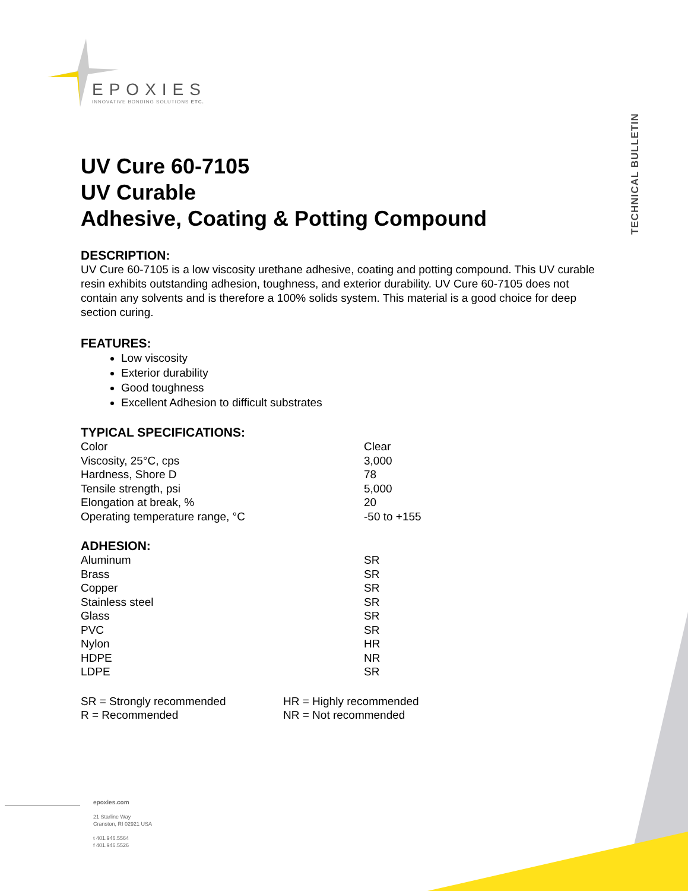EPOXIES
INNOVATIVE BONDING SOLUTIONS ETC.
TECHNICAL BULLETIN
UV Cure 60-7105
UV Curable
Adhesive, Coating & Potting Compound
DESCRIPTION:
UV Cure 60-7105 is a low viscosity urethane adhesive, coating and potting compound. This UV curable resin exhibits outstanding adhesion, toughness, and exterior durability. UV Cure 60-7105 does not contain any solvents and is therefore a 100% solids system. This material is a good choice for deep section curing.
FEATURES:
Low viscosity
Exterior durability
Good toughness
Excellent Adhesion to difficult substrates
TYPICAL SPECIFICATIONS:
| Color | Clear |
| Viscosity, 25°C, cps | 3,000 |
| Hardness, Shore D | 78 |
| Tensile strength, psi | 5,000 |
| Elongation at break, % | 20 |
| Operating temperature range, °C | -50 to +155 |
ADHESION:
| Aluminum | SR |
| Brass | SR |
| Copper | SR |
| Stainless steel | SR |
| Glass | SR |
| PVC | SR |
| Nylon | HR |
| HDPE | NR |
| LDPE | SR |
| SR = Strongly recommended | HR = Highly recommended |
| R = Recommended | NR = Not recommended |
epoxies.com
21 Starline Way
Cranston, RI 02921 USA
t 401.946.5564
f 401.946.5526